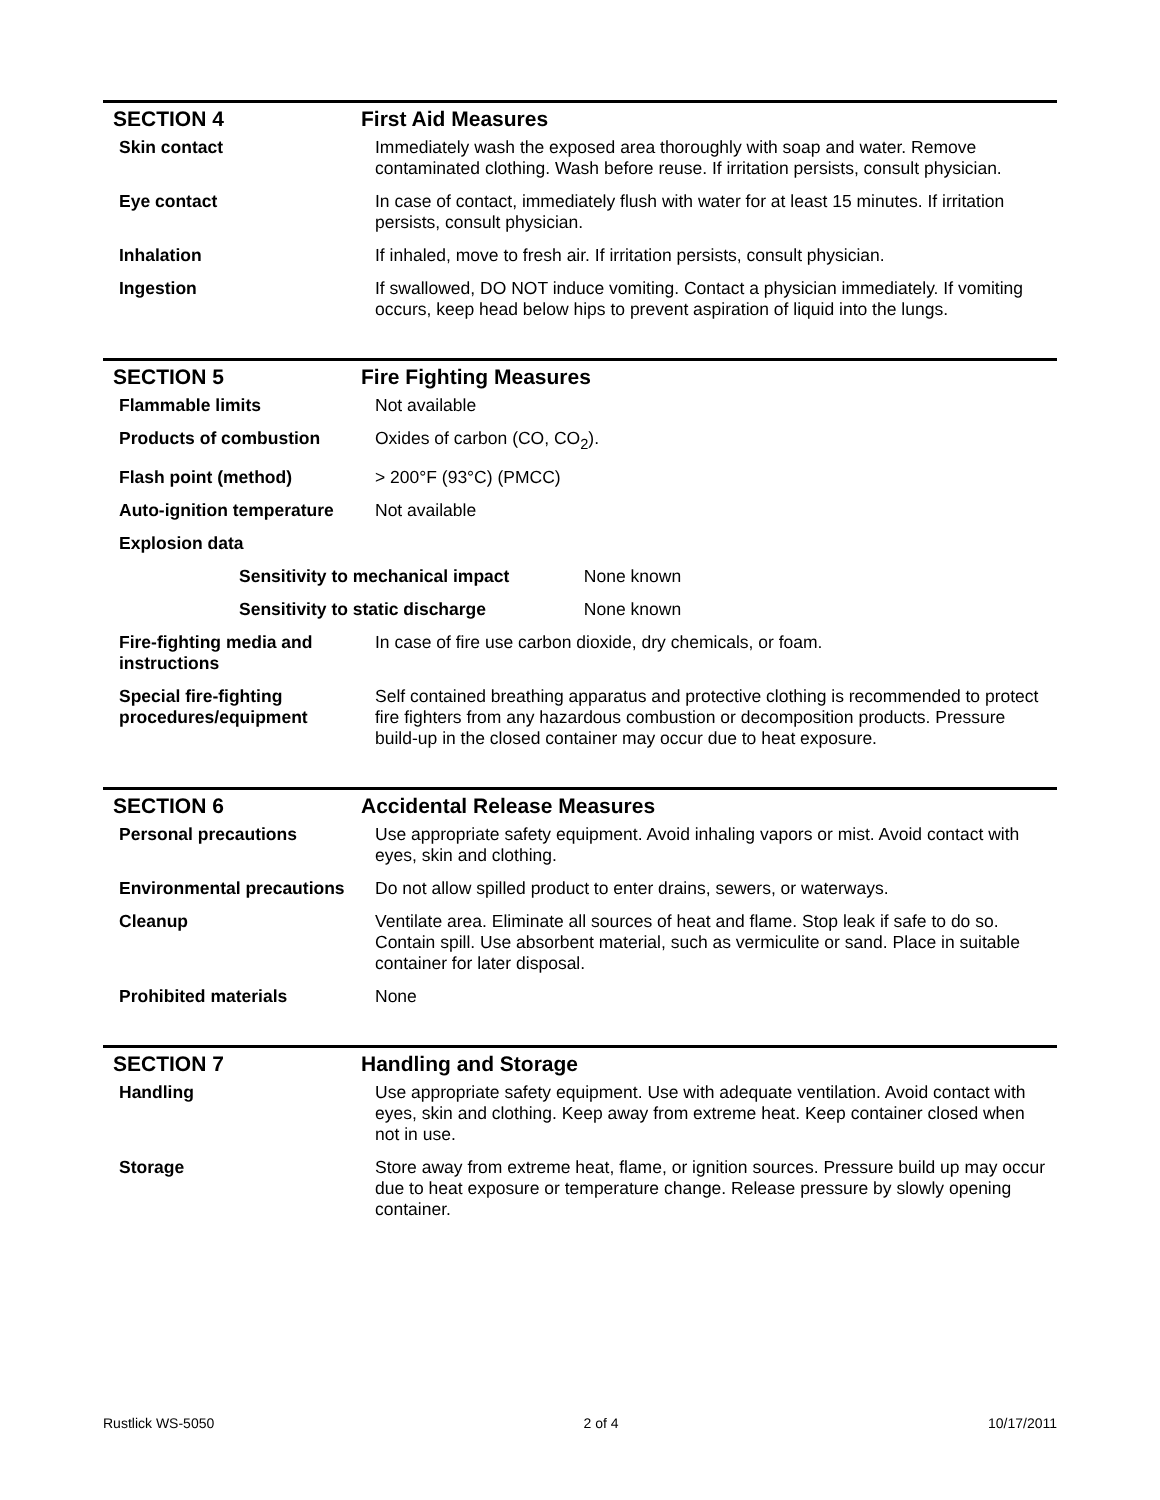SECTION 4 First Aid Measures
| Skin contact | Immediately wash the exposed area thoroughly with soap and water. Remove contaminated clothing. Wash before reuse. If irritation persists, consult physician. |
| Eye contact | In case of contact, immediately flush with water for at least 15 minutes. If irritation persists, consult physician. |
| Inhalation | If inhaled, move to fresh air. If irritation persists, consult physician. |
| Ingestion | If swallowed, DO NOT induce vomiting. Contact a physician immediately. If vomiting occurs, keep head below hips to prevent aspiration of liquid into the lungs. |
SECTION 5 Fire Fighting Measures
| Flammable limits | Not available |
| Products of combustion | Oxides of carbon (CO, CO<sub>2</sub>). |
| Flash point (method) | > 200°F (93°C) (PMCC) |
| Auto-ignition temperature | Not available |
| Explosion data | |
| Sensitivity to mechanical impact None known | |
| Sensitivity to static discharge None known | |
| Fire-fighting media and instructions | In case of fire use carbon dioxide, dry chemicals, or foam. |
| Special fire-fighting procedures/equipment | Self contained breathing apparatus and protective clothing is recommended to protect fire fighters from any hazardous combustion or decomposition products. Pressure build-up in the closed container may occur due to heat exposure. |
SECTION 6 Accidental Release Measures
| Personal precautions | Use appropriate safety equipment. Avoid inhaling vapors or mist. Avoid contact with eyes, skin and clothing. |
| Environmental precautions | Do not allow spilled product to enter drains, sewers, or waterways. |
| Cleanup | Ventilate area. Eliminate all sources of heat and flame. Stop leak if safe to do so. Contain spill. Use absorbent material, such as vermiculite or sand. Place in suitable container for later disposal. |
| Prohibited materials | None |
SECTION 7 Handling and Storage
| Handling | Use appropriate safety equipment. Use with adequate ventilation. Avoid contact with eyes, skin and clothing. Keep away from extreme heat. Keep container closed when not in use. |
| Storage | Store away from extreme heat, flame, or ignition sources. Pressure build up may occur due to heat exposure or temperature change. Release pressure by slowly opening container. |
Rustlick WS-5050 2 of 4 10/17/2011